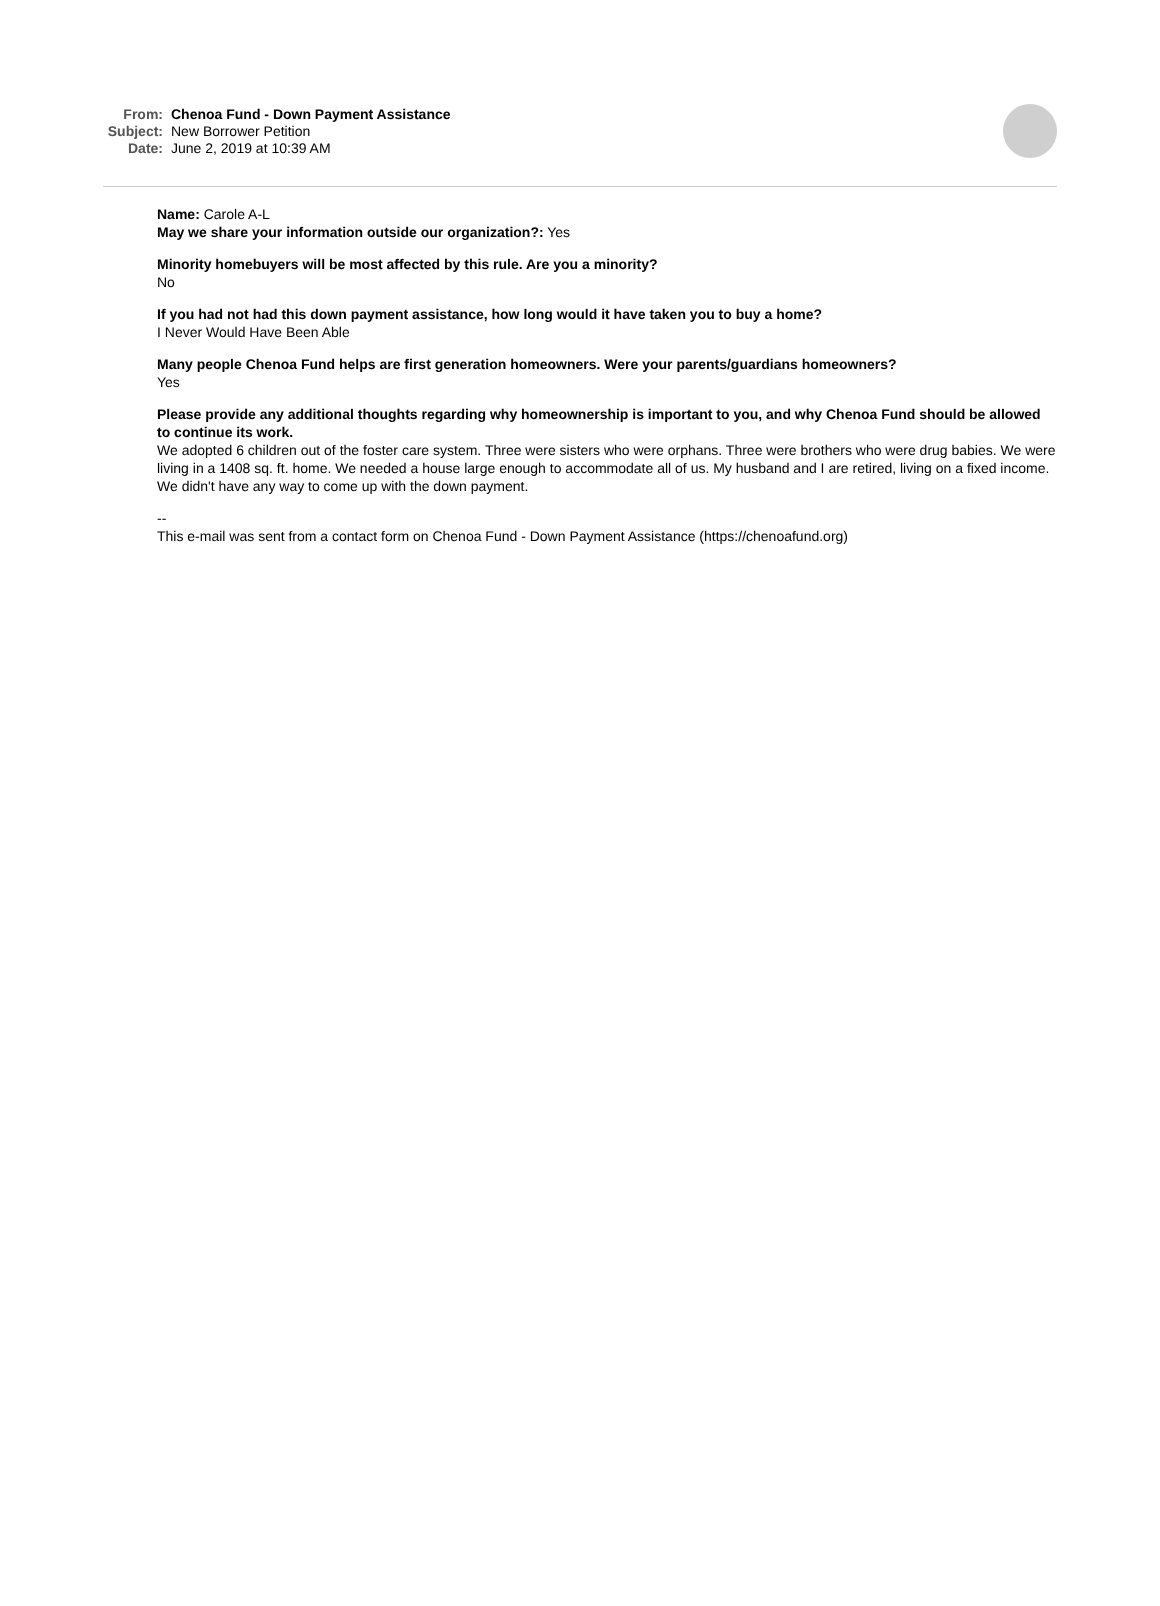From: Chenoa Fund - Down Payment Assistance
Subject: New Borrower Petition
Date: June 2, 2019 at 10:39 AM
Name: Carole A-L
May we share your information outside our organization?: Yes
Minority homebuyers will be most affected by this rule. Are you a minority?
No
If you had not had this down payment assistance, how long would it have taken you to buy a home?
I Never Would Have Been Able
Many people Chenoa Fund helps are first generation homeowners. Were your parents/guardians homeowners?
Yes
Please provide any additional thoughts regarding why homeownership is important to you, and why Chenoa Fund should be allowed to continue its work.
We adopted 6 children out of the foster care system. Three were sisters who were orphans. Three were brothers who were drug babies. We were living in a 1408 sq. ft. home. We needed a house large enough to accommodate all of us. My husband and I are retired, living on a fixed income. We didn't have any way to come up with the down payment.
--
This e-mail was sent from a contact form on Chenoa Fund - Down Payment Assistance (https://chenoafund.org)